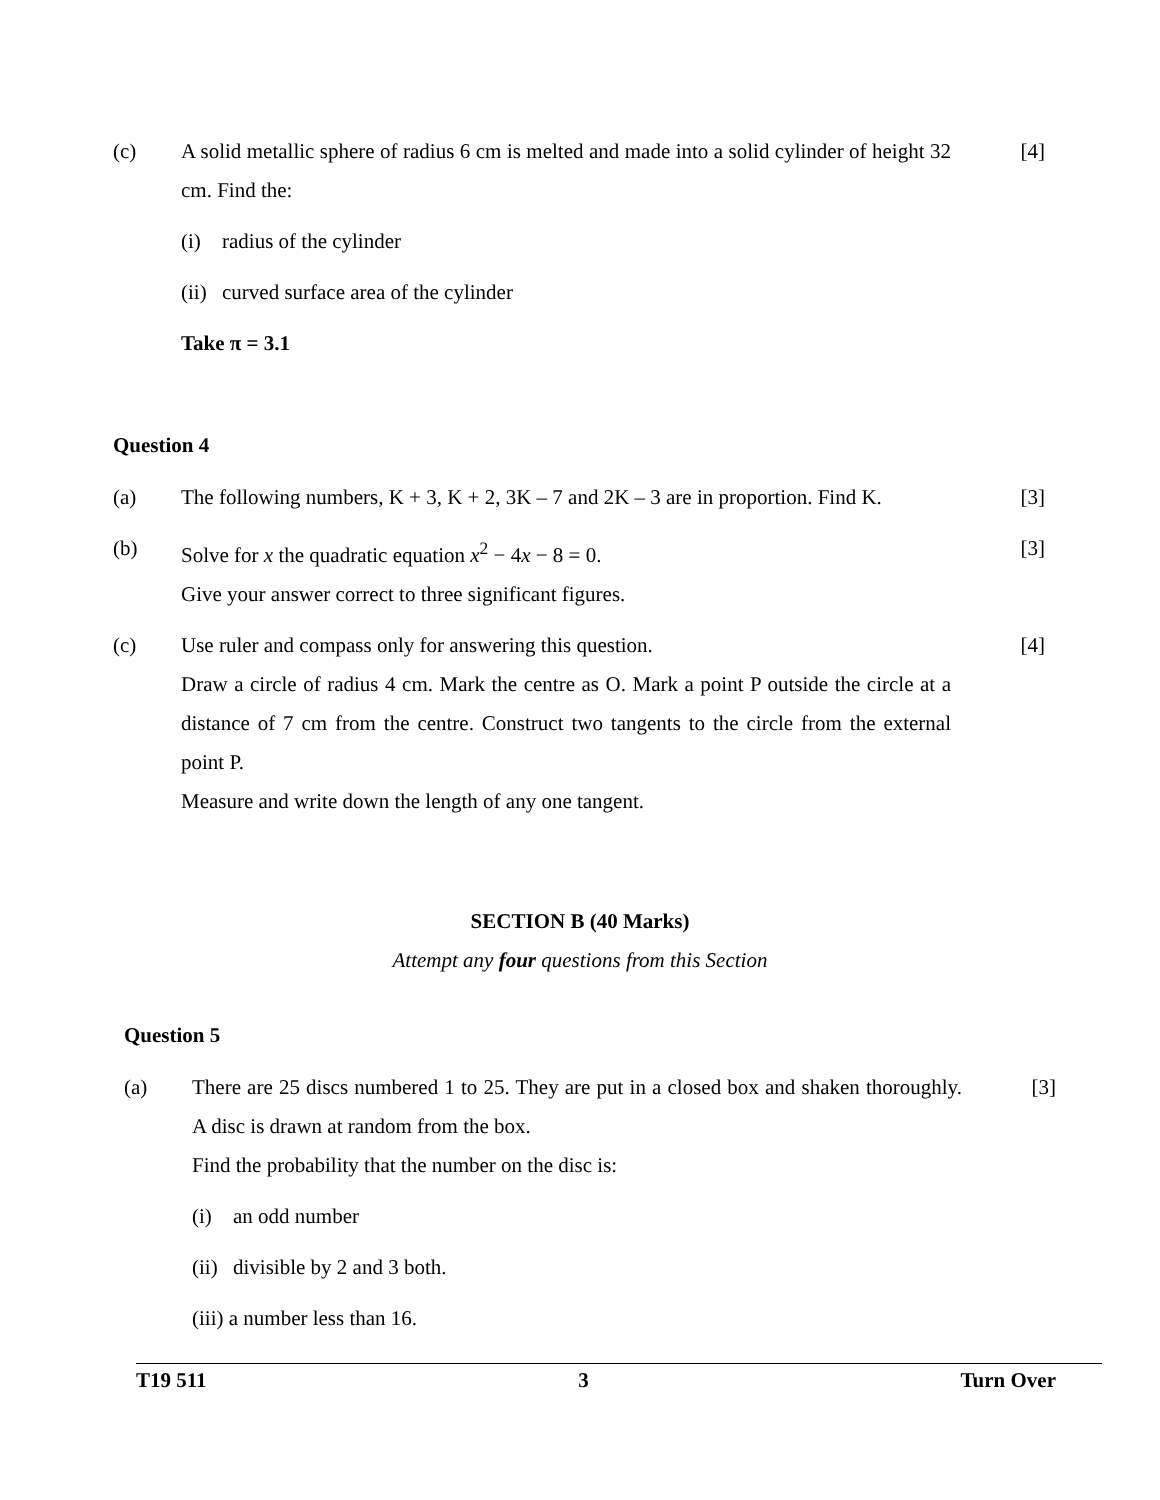(c) A solid metallic sphere of radius 6 cm is melted and made into a solid cylinder of height 32 cm. Find the:
[4]
(i) radius of the cylinder
(ii) curved surface area of the cylinder
Take π = 3.1
Question 4
(a) The following numbers, K + 3, K + 2, 3K – 7 and 2K – 3 are in proportion. Find K.
[3]
(b) Solve for x the quadratic equation x<sup>2</sup> − 4x − 8 = 0.
Give your answer correct to three significant figures.
[3]
(c) Use ruler and compass only for answering this question.
Draw a circle of radius 4 cm. Mark the centre as O. Mark a point P outside the circle at a distance of 7 cm from the centre. Construct two tangents to the circle from the external point P.
Measure and write down the length of any one tangent.
[4]
SECTION B (40 Marks)
Attempt any four questions from this Section
Question 5
(a) There are 25 discs numbered 1 to 25. They are put in a closed box and shaken thoroughly. A disc is drawn at random from the box.
Find the probability that the number on the disc is:
[3]
(i) an odd number
(ii) divisible by 2 and 3 both.
(iii) a number less than 16.
T19 511 3 Turn Over